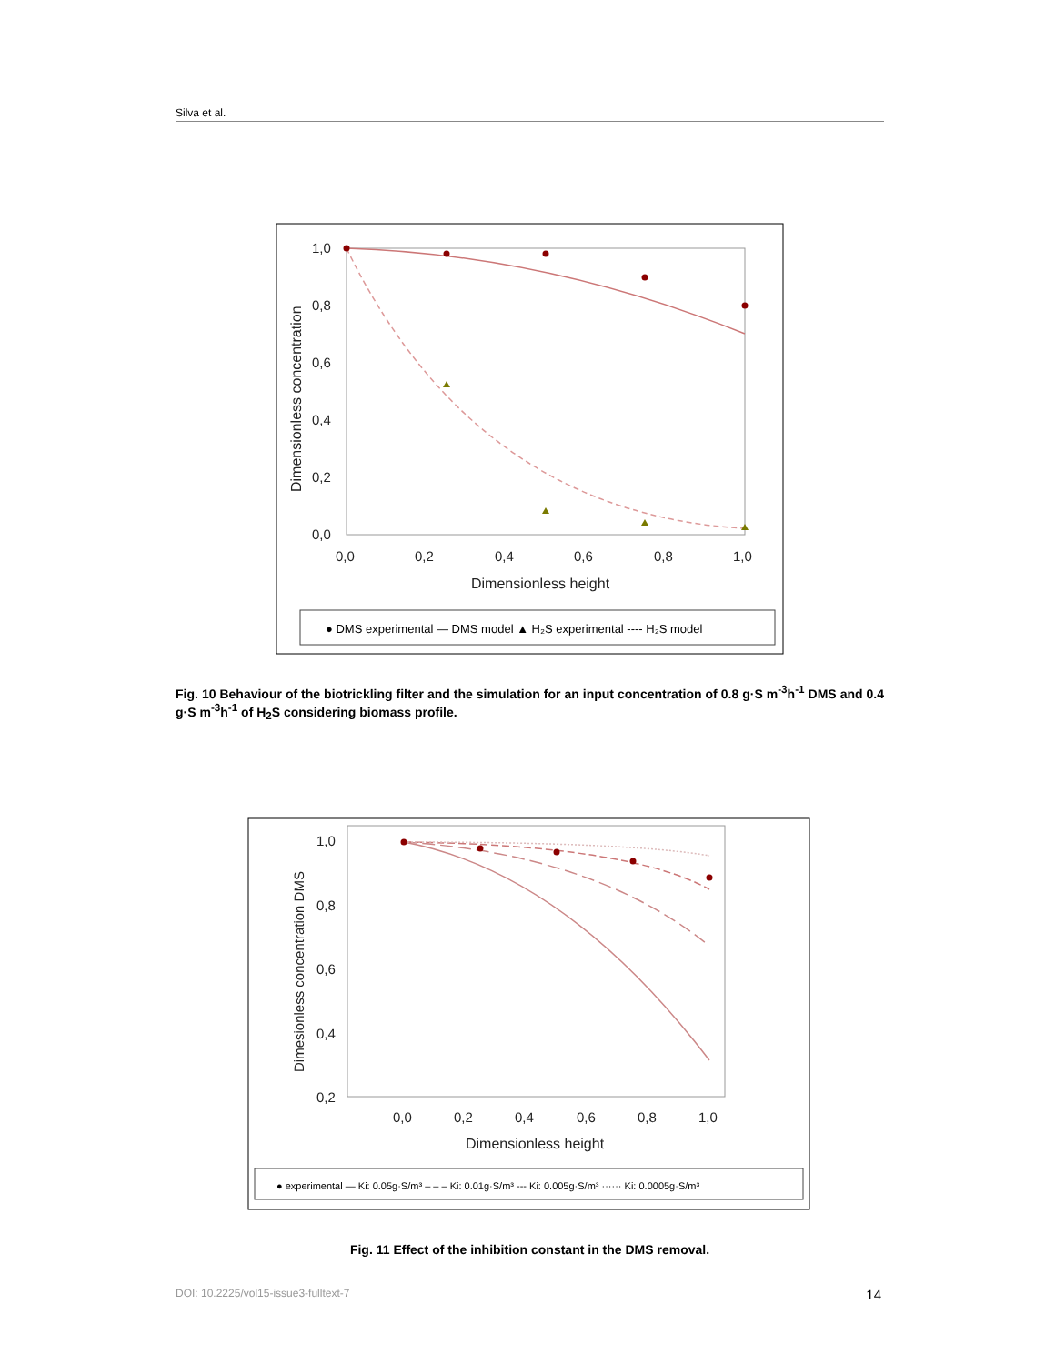Silva et al.
1,0
0,8
0,6
0,4
0,2
0,0
0,0
0,2
0,4
0,6
0,8
1,0
Dimensionless height
Dimensionless concentration
● DMS experimental — DMS model ▲ H₂S experimental ---- H₂S model
Fig. 10 Behaviour of the biotrickling filter and the simulation for an input concentration of 0.8 g·S m<sup>-3</sup>h<sup>-1</sup> DMS and 0.4 g·S m<sup>-3</sup>h<sup>-1</sup> of H<sub>2</sub>S considering biomass profile.
1,0
0,8
0,6
0,4
0,2
0,0
0,2
0,4
0,6
0,8
1,0
Dimensionless height
Dimesionless concentration DMS
● experimental — Ki: 0.05g·S/m³ – – – Ki: 0.01g·S/m³ --- Ki: 0.005g·S/m³ ······ Ki: 0.0005g·S/m³
Fig. 11 Effect of the inhibition constant in the DMS removal.
DOI: 10.2225/vol15-issue3-fulltext-7 14